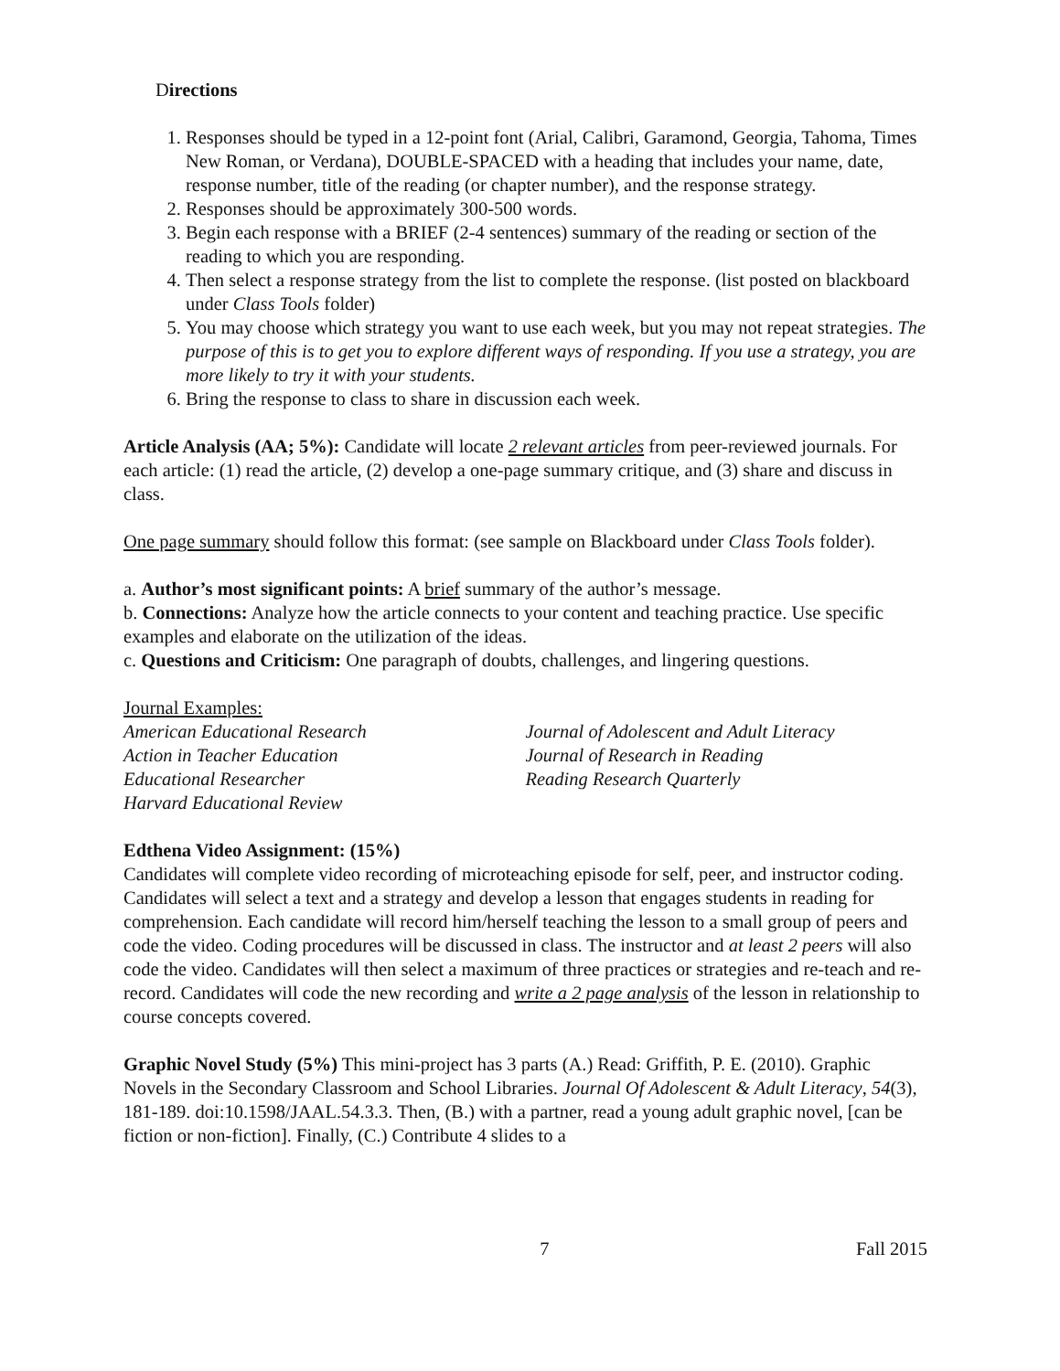Directions
1. Responses should be typed in a 12-point font (Arial, Calibri, Garamond, Georgia, Tahoma, Times New Roman, or Verdana), DOUBLE-SPACED with a heading that includes your name, date, response number, title of the reading (or chapter number), and the response strategy.
2. Responses should be approximately 300-500 words.
3. Begin each response with a BRIEF (2-4 sentences) summary of the reading or section of the reading to which you are responding.
4. Then select a response strategy from the list to complete the response. (list posted on blackboard under Class Tools folder)
5. You may choose which strategy you want to use each week, but you may not repeat strategies. The purpose of this is to get you to explore different ways of responding. If you use a strategy, you are more likely to try it with your students.
6. Bring the response to class to share in discussion each week.
Article Analysis (AA; 5%): Candidate will locate 2 relevant articles from peer-reviewed journals. For each article: (1) read the article, (2) develop a one-page summary critique, and (3) share and discuss in class.
One page summary should follow this format: (see sample on Blackboard under Class Tools folder).
a. Author’s most significant points: A brief summary of the author’s message.
b. Connections: Analyze how the article connects to your content and teaching practice. Use specific examples and elaborate on the utilization of the ideas.
c. Questions and Criticism: One paragraph of doubts, challenges, and lingering questions.
Journal Examples:
American Educational Research
Action in Teacher Education
Educational Researcher
Harvard Educational Review
Journal of Adolescent and Adult Literacy
Journal of Research in Reading
Reading Research Quarterly
Edthena Video Assignment: (15%)
Candidates will complete video recording of microteaching episode for self, peer, and instructor coding. Candidates will select a text and a strategy and develop a lesson that engages students in reading for comprehension. Each candidate will record him/herself teaching the lesson to a small group of peers and code the video. Coding procedures will be discussed in class. The instructor and at least 2 peers will also code the video. Candidates will then select a maximum of three practices or strategies and re-teach and re-record. Candidates will code the new recording and write a 2 page analysis of the lesson in relationship to course concepts covered.
Graphic Novel Study (5%) This mini-project has 3 parts (A.) Read: Griffith, P. E. (2010). Graphic Novels in the Secondary Classroom and School Libraries. Journal Of Adolescent & Adult Literacy, 54(3), 181-189. doi:10.1598/JAAL.54.3.3. Then, (B.) with a partner, read a young adult graphic novel, [can be fiction or non-fiction]. Finally, (C.) Contribute 4 slides to a
7 Fall 2015